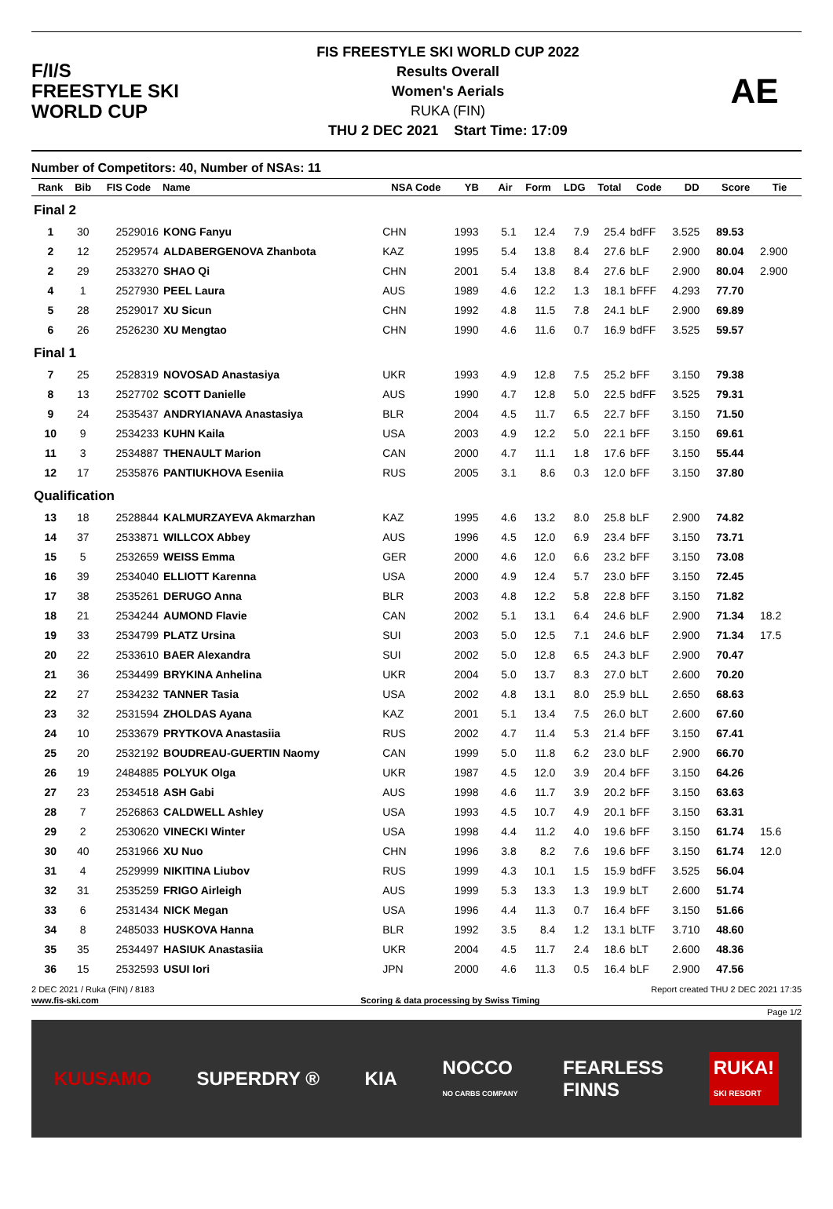F/I/S
FREESTYLE SKI
WORLD CUP
FIS FREESTYLE SKI WORLD CUP 2022
Results Overall
Women's Aerials
RUKA (FIN)
THU 2 DEC 2021 Start Time: 17:09
AE
Number of Competitors: 40, Number of NSAs: 11
| Rank | Bib | FIS Code | Name | NSA Code | YB | Air | Form | LDG | Total | Code | DD | Score | Tie |
| --- | --- | --- | --- | --- | --- | --- | --- | --- | --- | --- | --- | --- | --- |
| Final 2 | | | | | | | | | | | | | |
| 1 | 30 | 2529016 | KONG Fanyu | CHN | 1993 | 5.1 | 12.4 | 7.9 | 25.4 | bdFF | 3.525 | 89.53 | |
| 2 | 12 | 2529574 | ALDABERGENOVA Zhanbota | KAZ | 1995 | 5.4 | 13.8 | 8.4 | 27.6 | bLF | 2.900 | 80.04 | 2.900 |
| 2 | 29 | 2533270 | SHAO Qi | CHN | 2001 | 5.4 | 13.8 | 8.4 | 27.6 | bLF | 2.900 | 80.04 | 2.900 |
| 4 | 1 | 2527930 | PEEL Laura | AUS | 1989 | 4.6 | 12.2 | 1.3 | 18.1 | bFFF | 4.293 | 77.70 | |
| 5 | 28 | 2529017 | XU Sicun | CHN | 1992 | 4.8 | 11.5 | 7.8 | 24.1 | bLF | 2.900 | 69.89 | |
| 6 | 26 | 2526230 | XU Mengtao | CHN | 1990 | 4.6 | 11.6 | 0.7 | 16.9 | bdFF | 3.525 | 59.57 | |
| Final 1 | | | | | | | | | | | | | |
| 7 | 25 | 2528319 | NOVOSAD Anastasiya | UKR | 1993 | 4.9 | 12.8 | 7.5 | 25.2 | bFF | 3.150 | 79.38 | |
| 8 | 13 | 2527702 | SCOTT Danielle | AUS | 1990 | 4.7 | 12.8 | 5.0 | 22.5 | bdFF | 3.525 | 79.31 | |
| 9 | 24 | 2535437 | ANDRYIANAVA Anastasiya | BLR | 2004 | 4.5 | 11.7 | 6.5 | 22.7 | bFF | 3.150 | 71.50 | |
| 10 | 9 | 2534233 | KUHN Kaila | USA | 2003 | 4.9 | 12.2 | 5.0 | 22.1 | bFF | 3.150 | 69.61 | |
| 11 | 3 | 2534887 | THENAULT Marion | CAN | 2000 | 4.7 | 11.1 | 1.8 | 17.6 | bFF | 3.150 | 55.44 | |
| 12 | 17 | 2535876 | PANTIUKHOVA Eseniia | RUS | 2005 | 3.1 | 8.6 | 0.3 | 12.0 | bFF | 3.150 | 37.80 | |
| Qualification | | | | | | | | | | | | | |
| 13 | 18 | 2528844 | KALMURZAYEVA Akmarzhan | KAZ | 1995 | 4.6 | 13.2 | 8.0 | 25.8 | bLF | 2.900 | 74.82 | |
| 14 | 37 | 2533871 | WILLCOX Abbey | AUS | 1996 | 4.5 | 12.0 | 6.9 | 23.4 | bFF | 3.150 | 73.71 | |
| 15 | 5 | 2532659 | WEISS Emma | GER | 2000 | 4.6 | 12.0 | 6.6 | 23.2 | bFF | 3.150 | 73.08 | |
| 16 | 39 | 2534040 | ELLIOTT Karenna | USA | 2000 | 4.9 | 12.4 | 5.7 | 23.0 | bFF | 3.150 | 72.45 | |
| 17 | 38 | 2535261 | DERUGO Anna | BLR | 2003 | 4.8 | 12.2 | 5.8 | 22.8 | bFF | 3.150 | 71.82 | |
| 18 | 21 | 2534244 | AUMOND Flavie | CAN | 2002 | 5.1 | 13.1 | 6.4 | 24.6 | bLF | 2.900 | 71.34 | 18.2 |
| 19 | 33 | 2534799 | PLATZ Ursina | SUI | 2003 | 5.0 | 12.5 | 7.1 | 24.6 | bLF | 2.900 | 71.34 | 17.5 |
| 20 | 22 | 2533610 | BAER Alexandra | SUI | 2002 | 5.0 | 12.8 | 6.5 | 24.3 | bLF | 2.900 | 70.47 | |
| 21 | 36 | 2534499 | BRYKINA Anhelina | UKR | 2004 | 5.0 | 13.7 | 8.3 | 27.0 | bLT | 2.600 | 70.20 | |
| 22 | 27 | 2534232 | TANNER Tasia | USA | 2002 | 4.8 | 13.1 | 8.0 | 25.9 | bLL | 2.650 | 68.63 | |
| 23 | 32 | 2531594 | ZHOLDAS Ayana | KAZ | 2001 | 5.1 | 13.4 | 7.5 | 26.0 | bLT | 2.600 | 67.60 | |
| 24 | 10 | 2533679 | PRYTKOVA Anastasiia | RUS | 2002 | 4.7 | 11.4 | 5.3 | 21.4 | bFF | 3.150 | 67.41 | |
| 25 | 20 | 2532192 | BOUDREAU-GUERTIN Naomy | CAN | 1999 | 5.0 | 11.8 | 6.2 | 23.0 | bLF | 2.900 | 66.70 | |
| 26 | 19 | 2484885 | POLYUK Olga | UKR | 1987 | 4.5 | 12.0 | 3.9 | 20.4 | bFF | 3.150 | 64.26 | |
| 27 | 23 | 2534518 | ASH Gabi | AUS | 1998 | 4.6 | 11.7 | 3.9 | 20.2 | bFF | 3.150 | 63.63 | |
| 28 | 7 | 2526863 | CALDWELL Ashley | USA | 1993 | 4.5 | 10.7 | 4.9 | 20.1 | bFF | 3.150 | 63.31 | |
| 29 | 2 | 2530620 | VINECKI Winter | USA | 1998 | 4.4 | 11.2 | 4.0 | 19.6 | bFF | 3.150 | 61.74 | 15.6 |
| 30 | 40 | 2531966 | XU Nuo | CHN | 1996 | 3.8 | 8.2 | 7.6 | 19.6 | bFF | 3.150 | 61.74 | 12.0 |
| 31 | 4 | 2529999 | NIKITINA Liubov | RUS | 1999 | 4.3 | 10.1 | 1.5 | 15.9 | bdFF | 3.525 | 56.04 | |
| 32 | 31 | 2535259 | FRIGO Airleigh | AUS | 1999 | 5.3 | 13.3 | 1.3 | 19.9 | bLT | 2.600 | 51.74 | |
| 33 | 6 | 2531434 | NICK Megan | USA | 1996 | 4.4 | 11.3 | 0.7 | 16.4 | bFF | 3.150 | 51.66 | |
| 34 | 8 | 2485033 | HUSKOVA Hanna | BLR | 1992 | 3.5 | 8.4 | 1.2 | 13.1 | bLTF | 3.710 | 48.60 | |
| 35 | 35 | 2534497 | HASIUK Anastasiia | UKR | 2004 | 4.5 | 11.7 | 2.4 | 18.6 | bLT | 2.600 | 48.36 | |
| 36 | 15 | 2532593 | USUI Iori | JPN | 2000 | 4.6 | 11.3 | 0.5 | 16.4 | bLF | 2.900 | 47.56 | |
2 DEC 2021 / Ruka (FIN) / 8183 Report created THU 2 DEC 2021 17:35
www.fis-ski.com Scoring & data processing by Swiss Timing
Page 1/2
KUUSAMO SUPERDRY ® KIA NOCCO
NO CARBS COMPANY FEARLESS
FINNS RUKA!
SKI RESORT